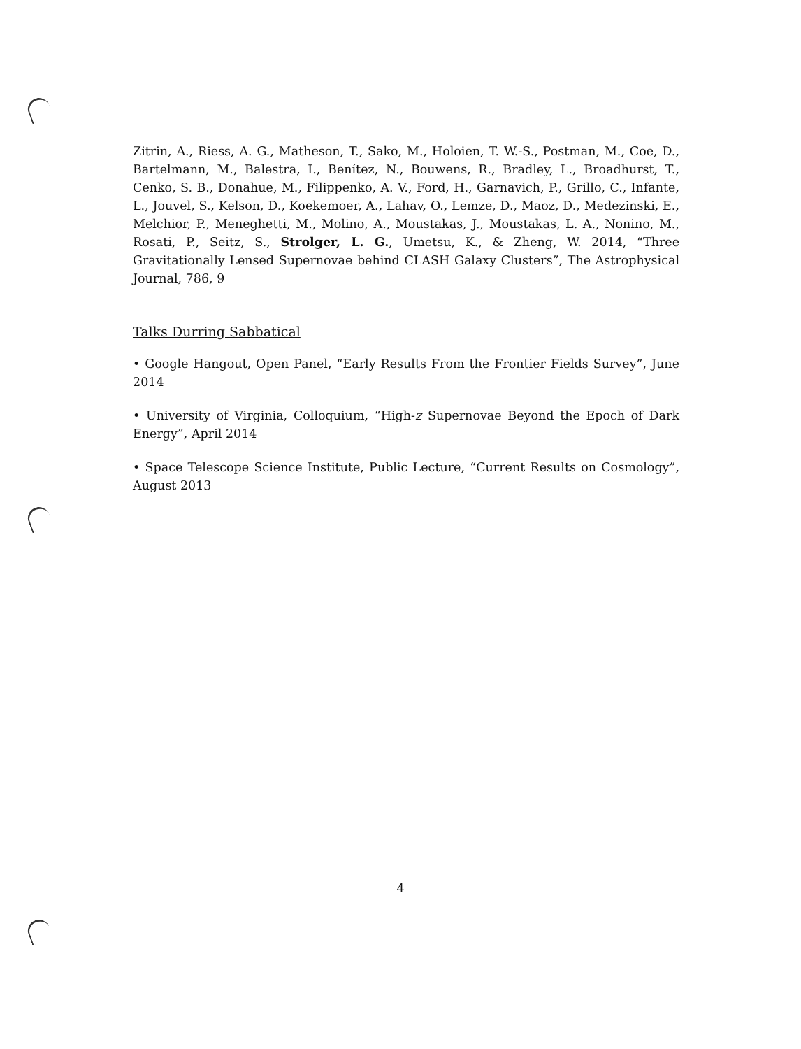Zitrin, A., Riess, A. G., Matheson, T., Sako, M., Holoien, T. W.-S., Postman, M., Coe, D., Bartelmann, M., Balestra, I., Benítez, N., Bouwens, R., Bradley, L., Broadhurst, T., Cenko, S. B., Donahue, M., Filippenko, A. V., Ford, H., Garnavich, P., Grillo, C., Infante, L., Jouvel, S., Kelson, D., Koekemoer, A., Lahav, O., Lemze, D., Maoz, D., Medezinski, E., Melchior, P., Meneghetti, M., Molino, A., Moustakas, J., Moustakas, L. A., Nonino, M., Rosati, P., Seitz, S., Strolger, L. G., Umetsu, K., & Zheng, W. 2014, “Three Gravitationally Lensed Supernovae behind CLASH Galaxy Clusters”, The Astrophysical Journal, 786, 9
Talks Durring Sabbatical
• Google Hangout, Open Panel, “Early Results From the Frontier Fields Survey”, June 2014
• University of Virginia, Colloquium, “High-z Supernovae Beyond the Epoch of Dark Energy”, April 2014
• Space Telescope Science Institute, Public Lecture, “Current Results on Cosmology”, August 2013
4